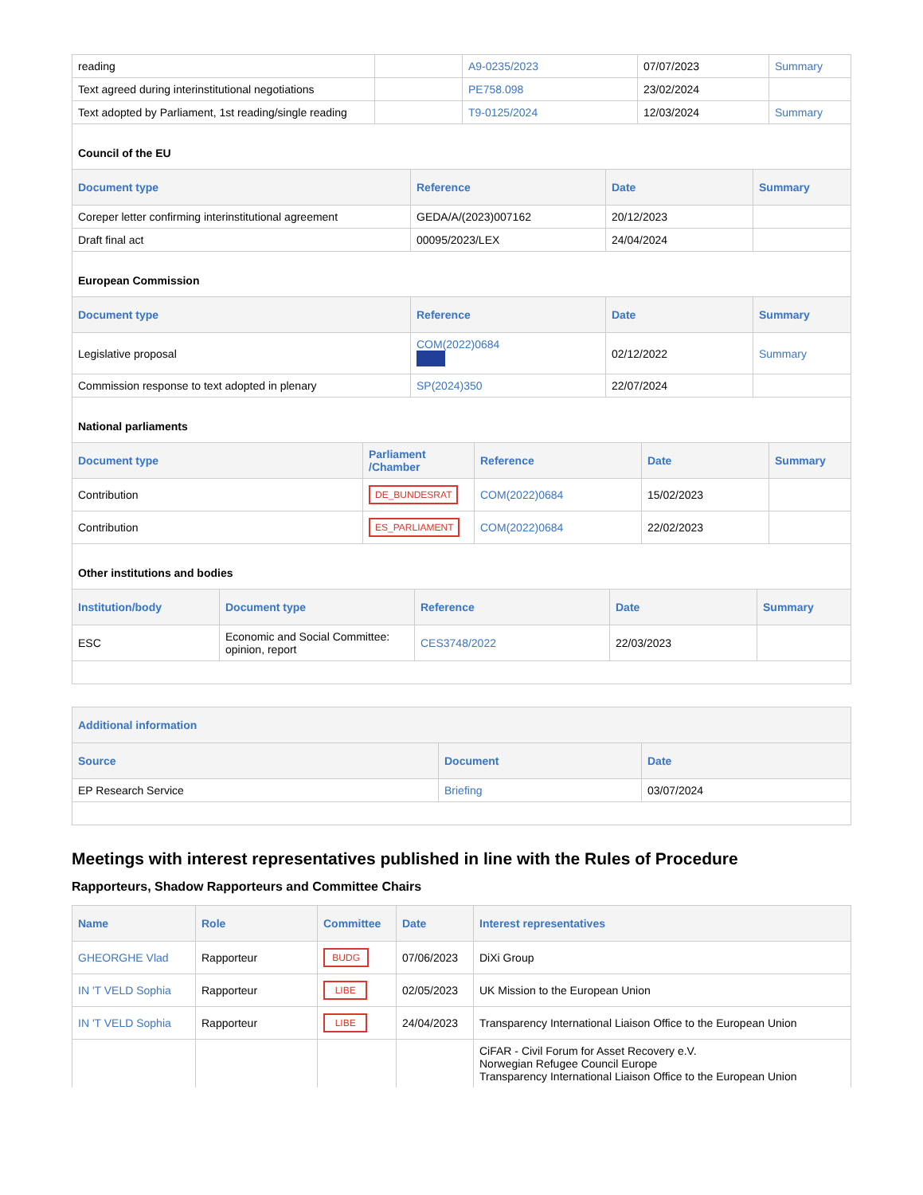| reading | | A9-0235/2023 | 07/07/2023 | Summary |
| Text agreed during interinstitutional negotiations | | PE758.098 | 23/02/2024 | |
| Text adopted by Parliament, 1st reading/single reading | | T9-0125/2024 | 12/03/2024 | Summary |
Council of the EU
| Document type | Reference | Date | Summary |
| --- | --- | --- | --- |
| Coreper letter confirming interinstitutional agreement | GEDA/A/(2023)007162 | 20/12/2023 | |
| Draft final act | 00095/2023/LEX | 24/04/2024 | |
European Commission
| Document type | Reference | Date | Summary |
| --- | --- | --- | --- |
| Legislative proposal | COM(2022)0684 | 02/12/2022 | Summary |
| Commission response to text adopted in plenary | SP(2024)350 | 22/07/2024 | |
National parliaments
| Document type | Parliament /Chamber | Reference | Date | Summary |
| --- | --- | --- | --- | --- |
| Contribution | DE_BUNDESRAT | COM(2022)0684 | 15/02/2023 | |
| Contribution | ES_PARLIAMENT | COM(2022)0684 | 22/02/2023 | |
Other institutions and bodies
| Institution/body | Document type | Reference | Date | Summary |
| --- | --- | --- | --- | --- |
| ESC | Economic and Social Committee: opinion, report | CES3748/2022 | 22/03/2023 | |
| Additional information | | |
| --- | --- | --- |
| Source | Document | Date |
| EP Research Service | Briefing | 03/07/2024 |
Meetings with interest representatives published in line with the Rules of Procedure
Rapporteurs, Shadow Rapporteurs and Committee Chairs
| Name | Role | Committee | Date | Interest representatives |
| --- | --- | --- | --- | --- |
| GHEORGHE Vlad | Rapporteur | BUDG | 07/06/2023 | DiXi Group |
| IN 'T VELD Sophia | Rapporteur | LIBE | 02/05/2023 | UK Mission to the European Union |
| IN 'T VELD Sophia | Rapporteur | LIBE | 24/04/2023 | Transparency International Liaison Office to the European Union |
| | | | | CiFAR - Civil Forum for Asset Recovery e.V. Norwegian Refugee Council Europe Transparency International Liaison Office to the European Union |